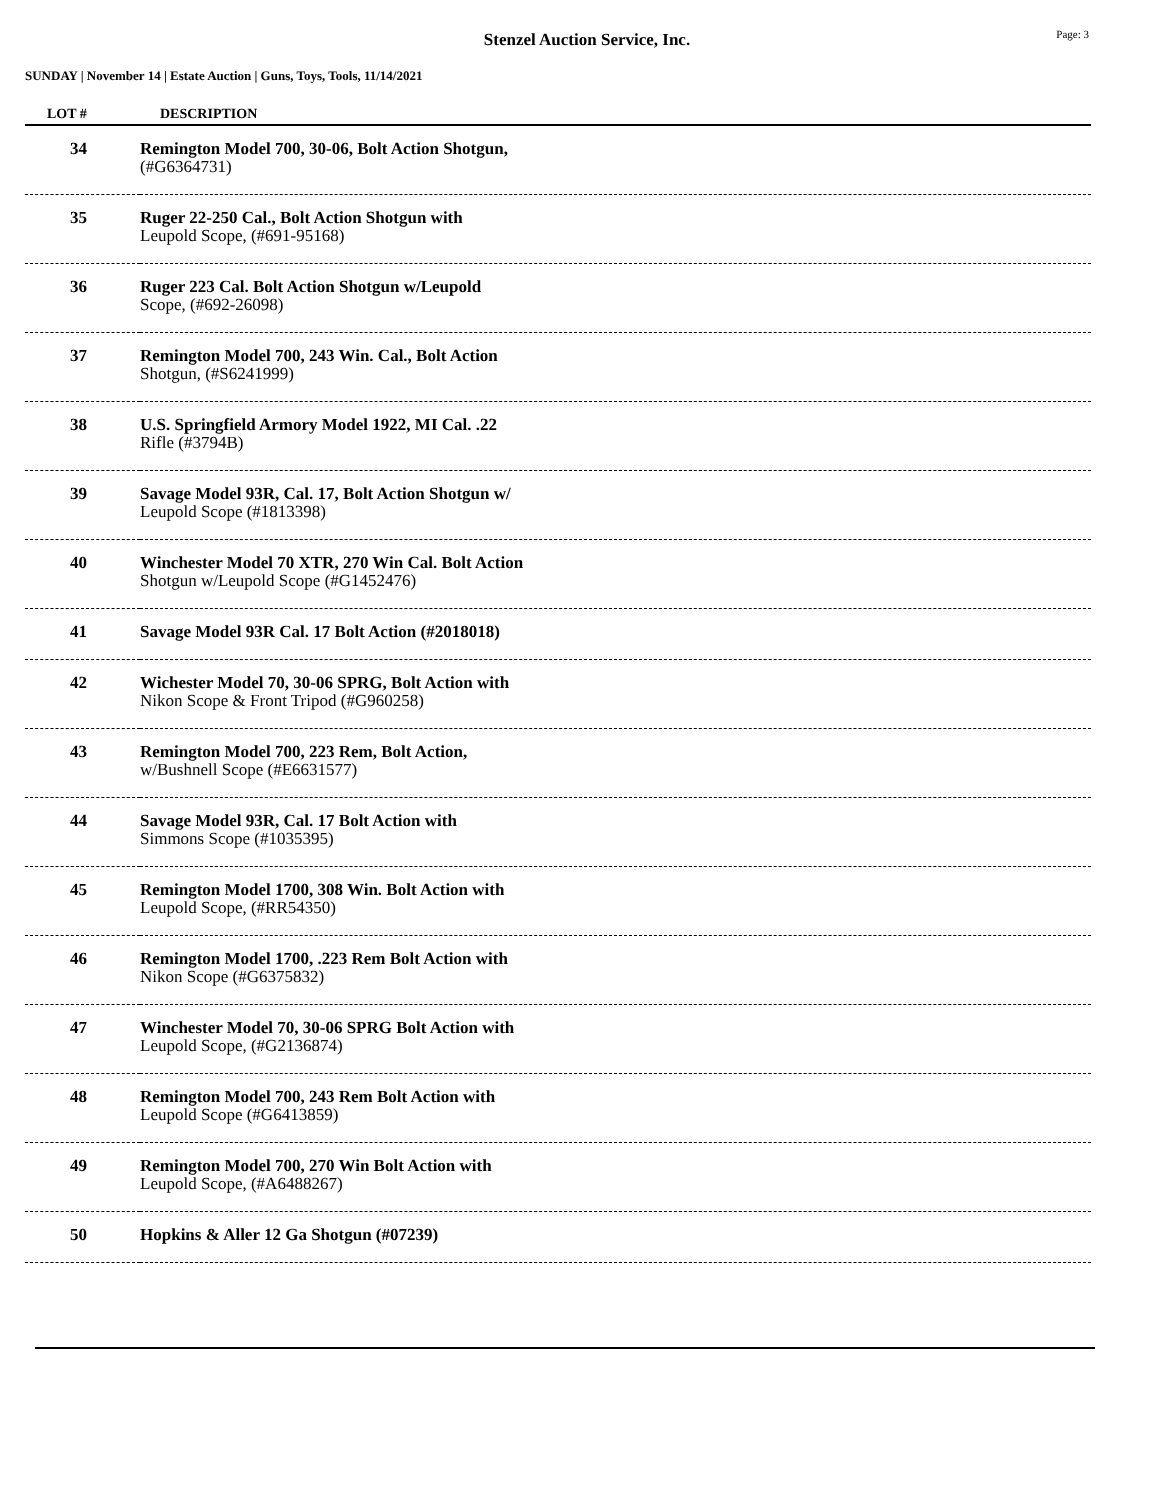Stenzel Auction Service, Inc.
Page: 3
SUNDAY | November 14 | Estate Auction | Guns, Toys, Tools, 11/14/2021
| LOT # | DESCRIPTION |
| --- | --- |
| 34 | Remington Model 700, 30-06, Bolt Action Shotgun, (#G6364731) |
| 35 | Ruger 22-250 Cal., Bolt Action Shotgun with Leupold Scope, (#691-95168) |
| 36 | Ruger 223 Cal. Bolt Action Shotgun w/Leupold Scope, (#692-26098) |
| 37 | Remington Model 700, 243 Win. Cal., Bolt Action Shotgun, (#S6241999) |
| 38 | U.S. Springfield Armory Model 1922, MI Cal. .22 Rifle (#3794B) |
| 39 | Savage Model 93R, Cal. 17, Bolt Action Shotgun w/ Leupold Scope (#1813398) |
| 40 | Winchester Model 70 XTR, 270 Win Cal. Bolt Action Shotgun w/Leupold Scope (#G1452476) |
| 41 | Savage Model 93R Cal. 17 Bolt Action (#2018018) |
| 42 | Wichester Model 70, 30-06 SPRG, Bolt Action with Nikon Scope & Front Tripod (#G960258) |
| 43 | Remington Model 700, 223 Rem, Bolt Action, w/Bushnell Scope (#E6631577) |
| 44 | Savage Model 93R, Cal. 17 Bolt Action with Simmons Scope (#1035395) |
| 45 | Remington Model 1700, 308 Win. Bolt Action with Leupold Scope, (#RR54350) |
| 46 | Remington Model 1700, .223 Rem Bolt Action with Nikon Scope (#G6375832) |
| 47 | Winchester Model 70, 30-06 SPRG Bolt Action with Leupold Scope, (#G2136874) |
| 48 | Remington Model 700, 243 Rem Bolt Action with Leupold Scope (#G6413859) |
| 49 | Remington Model 700, 270 Win Bolt Action with Leupold Scope, (#A6488267) |
| 50 | Hopkins & Aller 12 Ga Shotgun (#07239) |